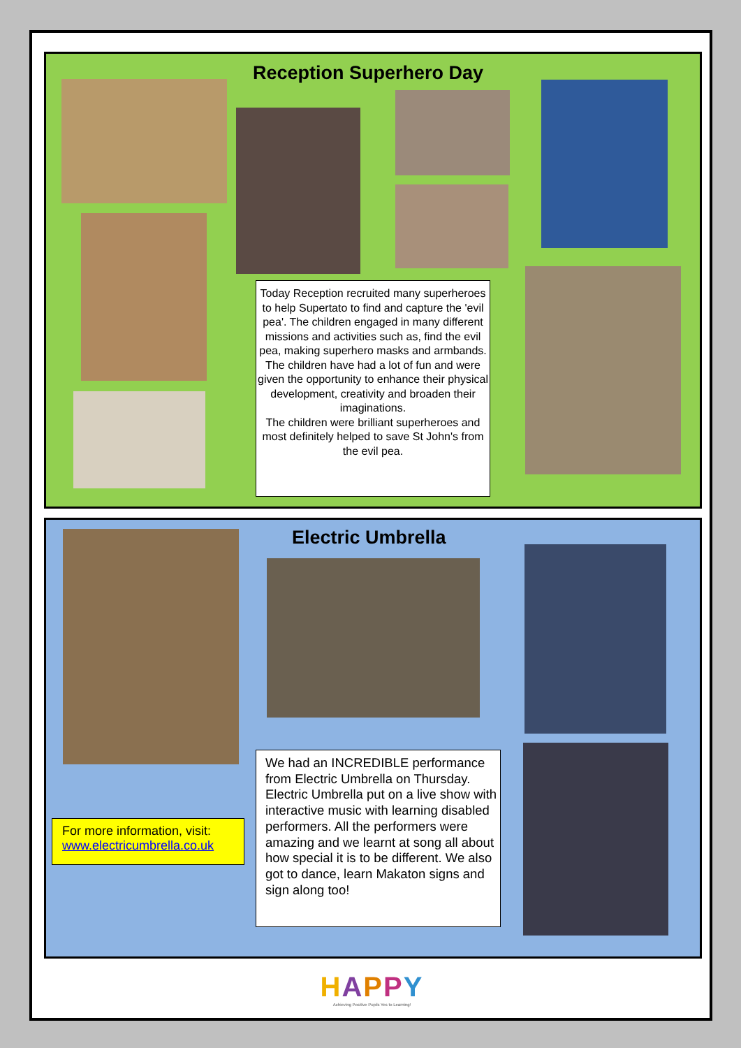Reception Superhero Day
Today Reception recruited many superheroes to help Supertato to find and capture the 'evil pea'. The children engaged in many different missions and activities such as, find the evil pea, making superhero masks and armbands.
The children have had a lot of fun and were given the opportunity to enhance their physical development, creativity and broaden their imaginations.
The children were brilliant superheroes and most definitely helped to save St John's from the evil pea.
Electric Umbrella
For more information, visit:
www.electricumbrella.co.uk
We had an INCREDIBLE performance from Electric Umbrella on Thursday. Electric Umbrella put on a live show with interactive music with learning disabled performers. All the performers were amazing and we learnt at song all about how special it is to be different. We also got to dance, learn Makaton signs and sign along too!
HAPPY
Achieving Positive Pupils Yes to Learning!